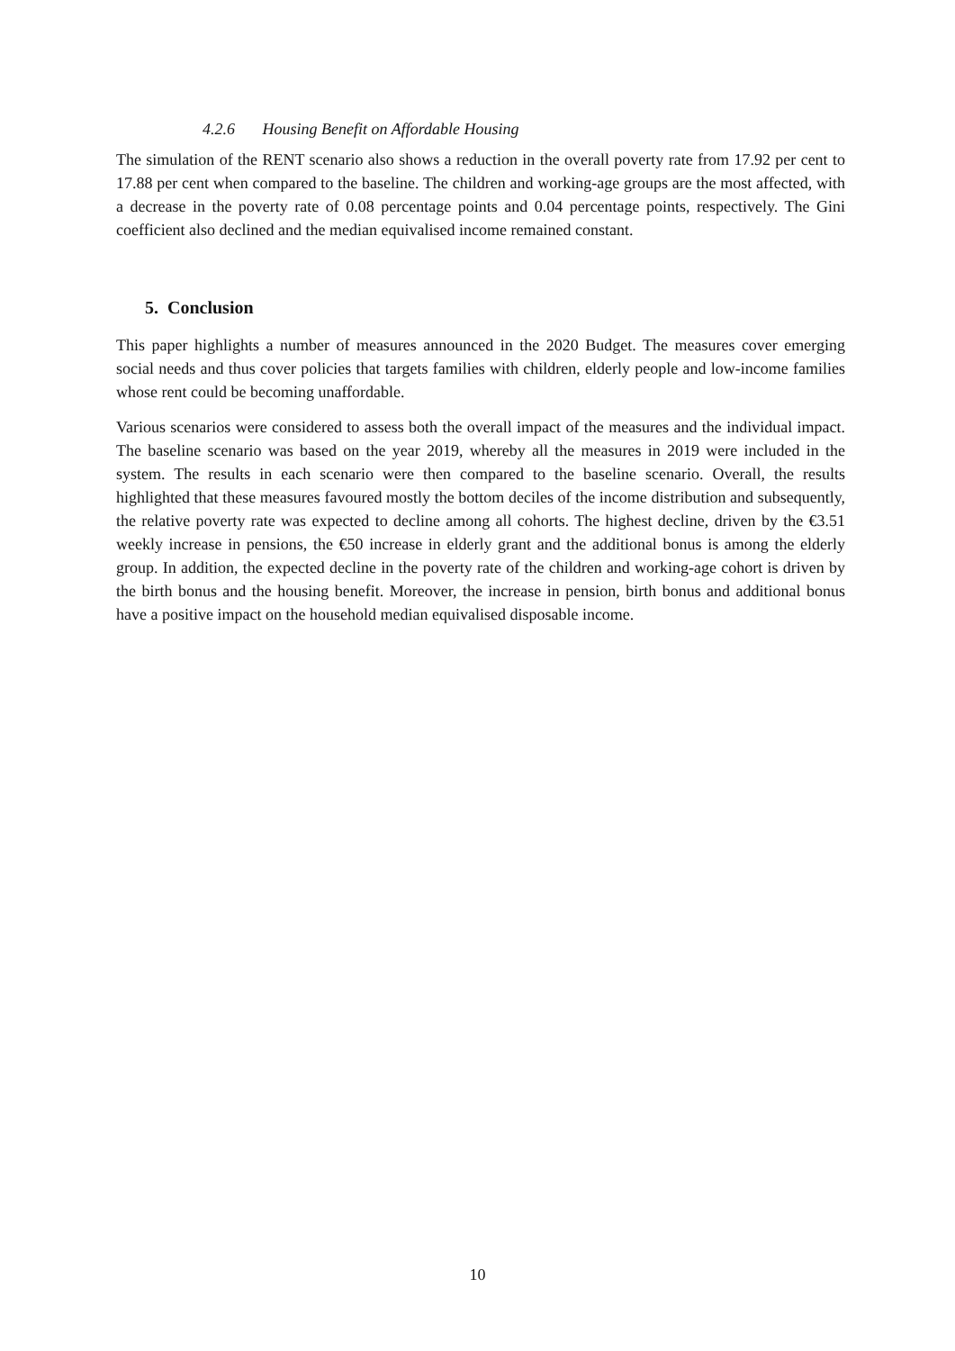4.2.6 Housing Benefit on Affordable Housing
The simulation of the RENT scenario also shows a reduction in the overall poverty rate from 17.92 per cent to 17.88 per cent when compared to the baseline. The children and working-age groups are the most affected, with a decrease in the poverty rate of 0.08 percentage points and 0.04 percentage points, respectively. The Gini coefficient also declined and the median equivalised income remained constant.
5. Conclusion
This paper highlights a number of measures announced in the 2020 Budget. The measures cover emerging social needs and thus cover policies that targets families with children, elderly people and low-income families whose rent could be becoming unaffordable.
Various scenarios were considered to assess both the overall impact of the measures and the individual impact. The baseline scenario was based on the year 2019, whereby all the measures in 2019 were included in the system. The results in each scenario were then compared to the baseline scenario. Overall, the results highlighted that these measures favoured mostly the bottom deciles of the income distribution and subsequently, the relative poverty rate was expected to decline among all cohorts. The highest decline, driven by the €3.51 weekly increase in pensions, the €50 increase in elderly grant and the additional bonus is among the elderly group. In addition, the expected decline in the poverty rate of the children and working-age cohort is driven by the birth bonus and the housing benefit. Moreover, the increase in pension, birth bonus and additional bonus have a positive impact on the household median equivalised disposable income.
10